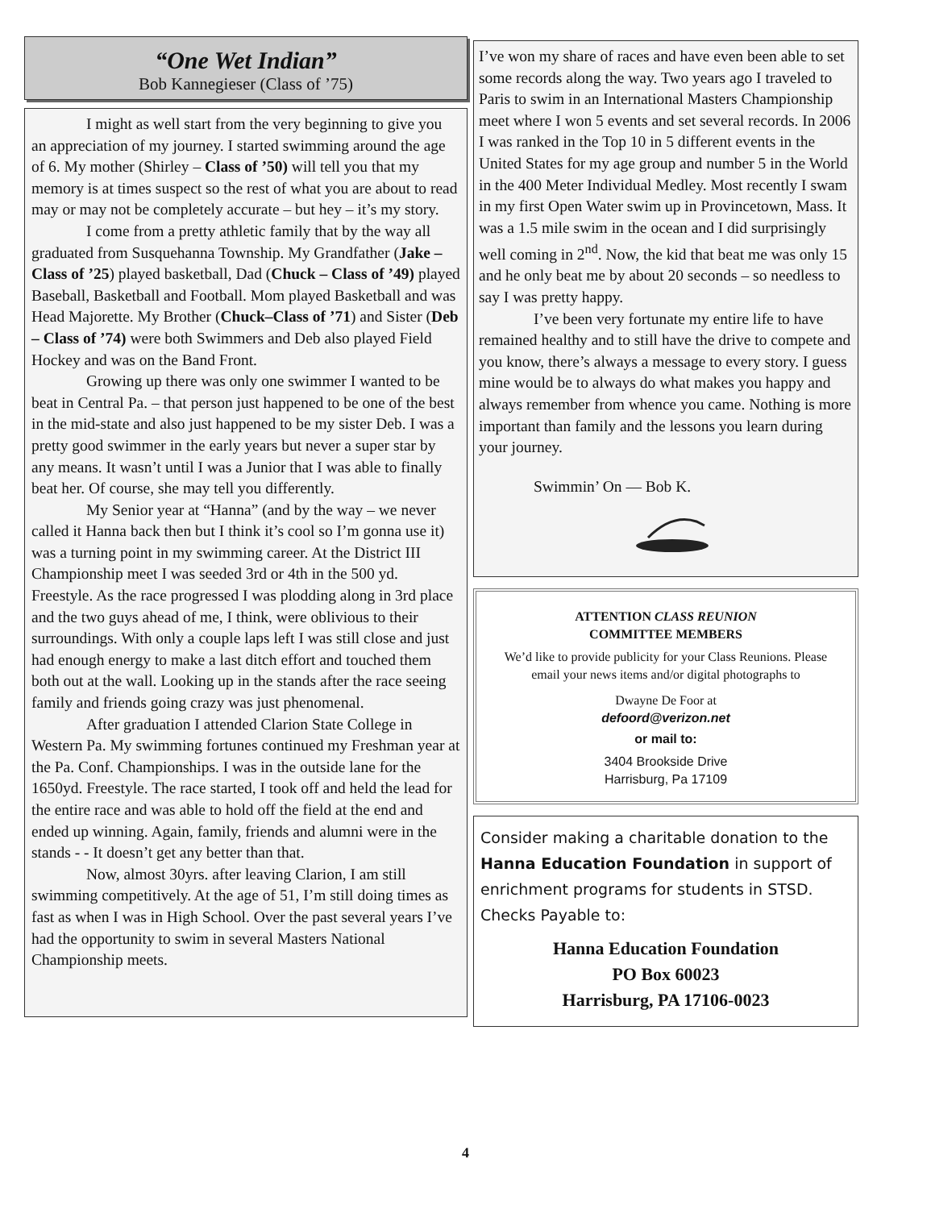“One Wet Indian”
Bob Kannegieser (Class of ’75)
I might as well start from the very beginning to give you an appreciation of my journey. I started swimming around the age of 6. My mother (Shirley – Class of ’50) will tell you that my memory is at times suspect so the rest of what you are about to read may or may not be completely accurate – but hey – it’s my story.
I come from a pretty athletic family that by the way all graduated from Susquehanna Township. My Grandfather (Jake – Class of ’25) played basketball, Dad (Chuck – Class of ’49) played Baseball, Basketball and Football. Mom played Basketball and was Head Majorette. My Brother (Chuck–Class of ’71) and Sister (Deb – Class of ’74) were both Swimmers and Deb also played Field Hockey and was on the Band Front.
Growing up there was only one swimmer I wanted to be beat in Central Pa. – that person just happened to be one of the best in the mid-state and also just happened to be my sister Deb. I was a pretty good swimmer in the early years but never a super star by any means. It wasn’t until I was a Junior that I was able to finally beat her. Of course, she may tell you differently.
My Senior year at “Hanna” (and by the way – we never called it Hanna back then but I think it’s cool so I’m gonna use it) was a turning point in my swimming career. At the District III Championship meet I was seeded 3rd or 4th in the 500 yd. Freestyle. As the race progressed I was plodding along in 3rd place and the two guys ahead of me, I think, were oblivious to their surroundings. With only a couple laps left I was still close and just had enough energy to make a last ditch effort and touched them both out at the wall. Looking up in the stands after the race seeing family and friends going crazy was just phenomenal.
After graduation I attended Clarion State College in Western Pa. My swimming fortunes continued my Freshman year at the Pa. Conf. Championships. I was in the outside lane for the 1650yd. Freestyle. The race started, I took off and held the lead for the entire race and was able to hold off the field at the end and ended up winning. Again, family, friends and alumni were in the stands - - It doesn’t get any better than that.
Now, almost 30yrs. after leaving Clarion, I am still swimming competitively. At the age of 51, I’m still doing times as fast as when I was in High School. Over the past several years I’ve had the opportunity to swim in several Masters National Championship meets.
I’ve won my share of races and have even been able to set some records along the way. Two years ago I traveled to Paris to swim in an International Masters Championship meet where I won 5 events and set several records. In 2006 I was ranked in the Top 10 in 5 different events in the United States for my age group and number 5 in the World in the 400 Meter Individual Medley. Most recently I swam in my first Open Water swim up in Provincetown, Mass. It was a 1.5 mile swim in the ocean and I did surprisingly well coming in 2<sup>nd</sup>. Now, the kid that beat me was only 15 and he only beat me by about 20 seconds – so needless to say I was pretty happy.
I’ve been very fortunate my entire life to have remained healthy and to still have the drive to compete and you know, there’s always a message to every story. I guess mine would be to always do what makes you happy and always remember from whence you came. Nothing is more important than family and the lessons you learn during your journey.
Swimmin’ On — Bob K.
ATTENTION CLASS REUNION
COMMITTEE MEMBERS
We’d like to provide publicity for your Class Reunions. Please email your news items and/or digital photographs to
Dwayne De Foor at
defoord@verizon.net
or mail to:
3404 Brookside Drive
Harrisburg, Pa 17109
Consider making a charitable donation to the Hanna Education Foundation in support of enrichment programs for students in STSD. Checks Payable to:
Hanna Education Foundation
PO Box 60023
Harrisburg, PA 17106-0023
4